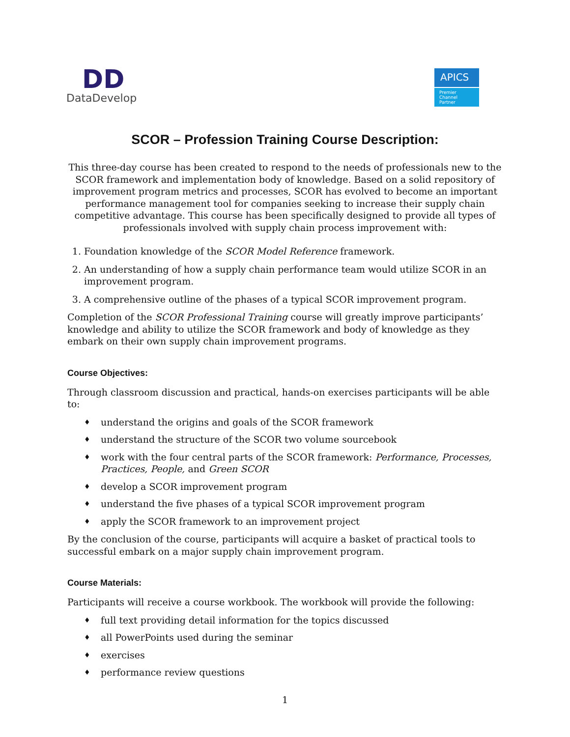DD
DataDevelop
APICS
Premier
Channel Partner
SCOR – Profession Training Course Description:
This three-day course has been created to respond to the needs of professionals new to the SCOR framework and implementation body of knowledge. Based on a solid repository of improvement program metrics and processes, SCOR has evolved to become an important performance management tool for companies seeking to increase their supply chain competitive advantage. This course has been specifically designed to provide all types of professionals involved with supply chain process improvement with:
1. Foundation knowledge of the SCOR Model Reference framework.
2. An understanding of how a supply chain performance team would utilize SCOR in an improvement program.
3. A comprehensive outline of the phases of a typical SCOR improvement program.
Completion of the SCOR Professional Training course will greatly improve participants’ knowledge and ability to utilize the SCOR framework and body of knowledge as they embark on their own supply chain improvement programs.
Course Objectives:
Through classroom discussion and practical, hands-on exercises participants will be able to:
♦ understand the origins and goals of the SCOR framework
♦ understand the structure of the SCOR two volume sourcebook
♦ work with the four central parts of the SCOR framework: Performance, Processes, Practices, People, and Green SCOR
♦ develop a SCOR improvement program
♦ understand the five phases of a typical SCOR improvement program
♦ apply the SCOR framework to an improvement project
By the conclusion of the course, participants will acquire a basket of practical tools to successful embark on a major supply chain improvement program.
Course Materials:
Participants will receive a course workbook. The workbook will provide the following:
♦ full text providing detail information for the topics discussed
♦ all PowerPoints used during the seminar
♦ exercises
♦ performance review questions
1